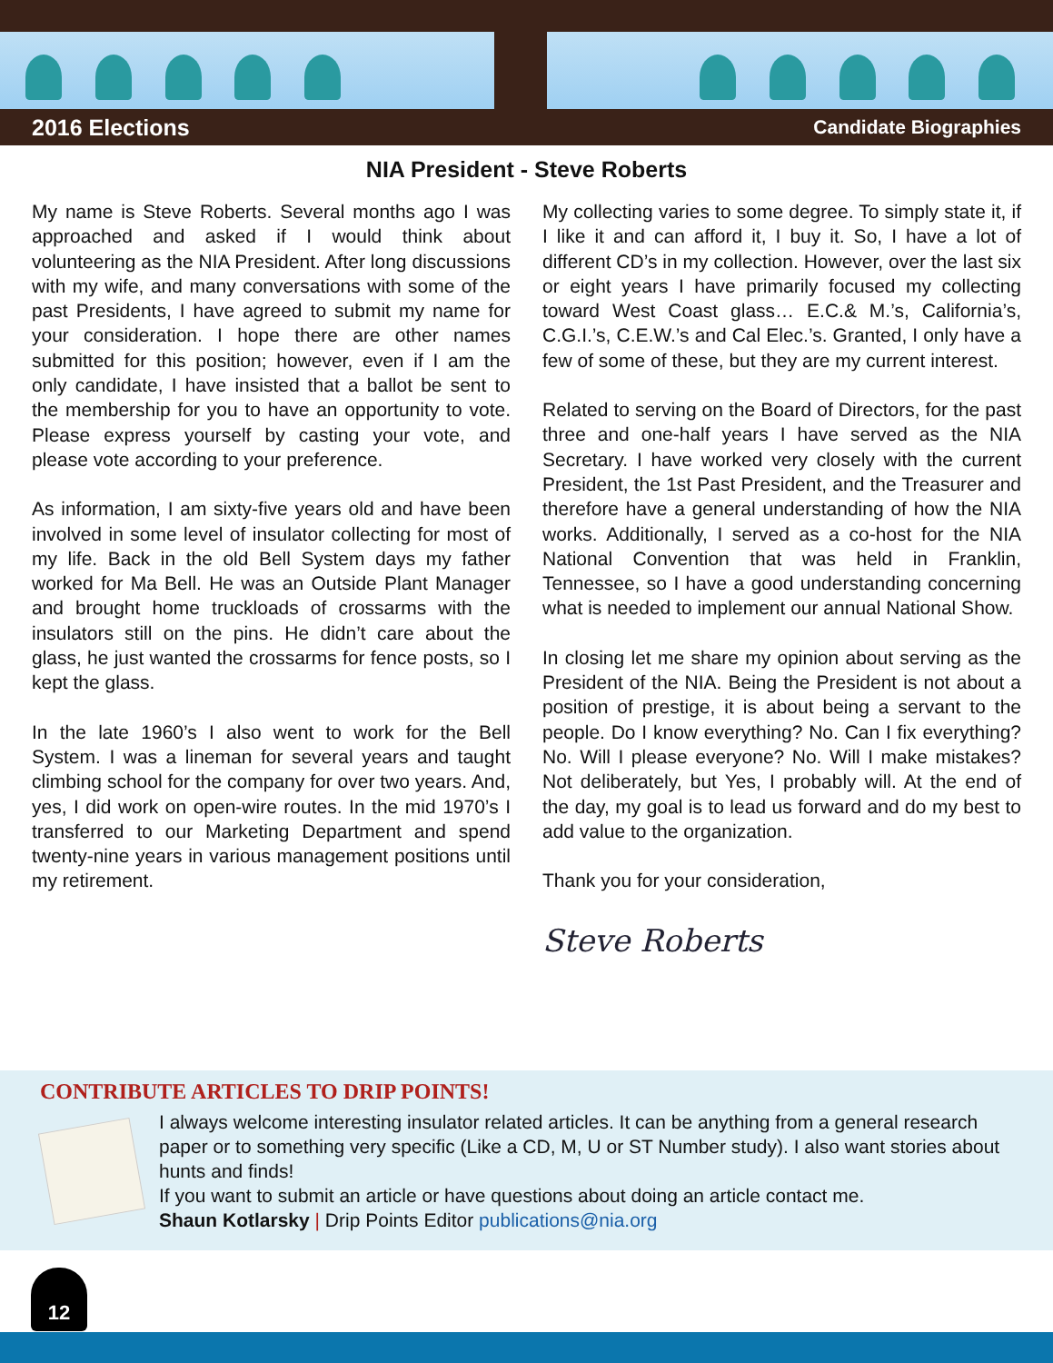2016 Elections Candidate Biographies
NIA President - Steve Roberts
My name is Steve Roberts. Several months ago I was approached and asked if I would think about volunteering as the NIA President. After long discussions with my wife, and many conversations with some of the past Presidents, I have agreed to submit my name for your consideration. I hope there are other names submitted for this position; however, even if I am the only candidate, I have insisted that a ballot be sent to the membership for you to have an opportunity to vote. Please express yourself by casting your vote, and please vote according to your preference.
As information, I am sixty-five years old and have been involved in some level of insulator collecting for most of my life. Back in the old Bell System days my father worked for Ma Bell. He was an Outside Plant Manager and brought home truckloads of crossarms with the insulators still on the pins. He didn’t care about the glass, he just wanted the crossarms for fence posts, so I kept the glass.
In the late 1960’s I also went to work for the Bell System. I was a lineman for several years and taught climbing school for the company for over two years. And, yes, I did work on open-wire routes. In the mid 1970’s I transferred to our Marketing Department and spend twenty-nine years in various management positions until my retirement.
My collecting varies to some degree. To simply state it, if I like it and can afford it, I buy it. So, I have a lot of different CD’s in my collection. However, over the last six or eight years I have primarily focused my collecting toward West Coast glass… E.C.& M.’s, California’s, C.G.I.’s, C.E.W.’s and Cal Elec.’s. Granted, I only have a few of some of these, but they are my current interest.
Related to serving on the Board of Directors, for the past three and one-half years I have served as the NIA Secretary. I have worked very closely with the current President, the 1st Past President, and the Treasurer and therefore have a general understanding of how the NIA works. Additionally, I served as a co-host for the NIA National Convention that was held in Franklin, Tennessee, so I have a good understanding concerning what is needed to implement our annual National Show.
In closing let me share my opinion about serving as the President of the NIA. Being the President is not about a position of prestige, it is about being a servant to the people. Do I know everything? No. Can I fix everything? No. Will I please everyone? No. Will I make mistakes? Not deliberately, but Yes, I probably will. At the end of the day, my goal is to lead us forward and do my best to add value to the organization.
Thank you for your consideration,
Steve Roberts
CONTRIBUTE ARTICLES TO DRIP POINTS!
I always welcome interesting insulator related articles. It can be anything from a general research paper or to something very specific (Like a CD, M, U or ST Number study). I also want stories about hunts and finds!
If you want to submit an article or have questions about doing an article contact me.
Shaun Kotlarsky | Drip Points Editor publications@nia.org
12